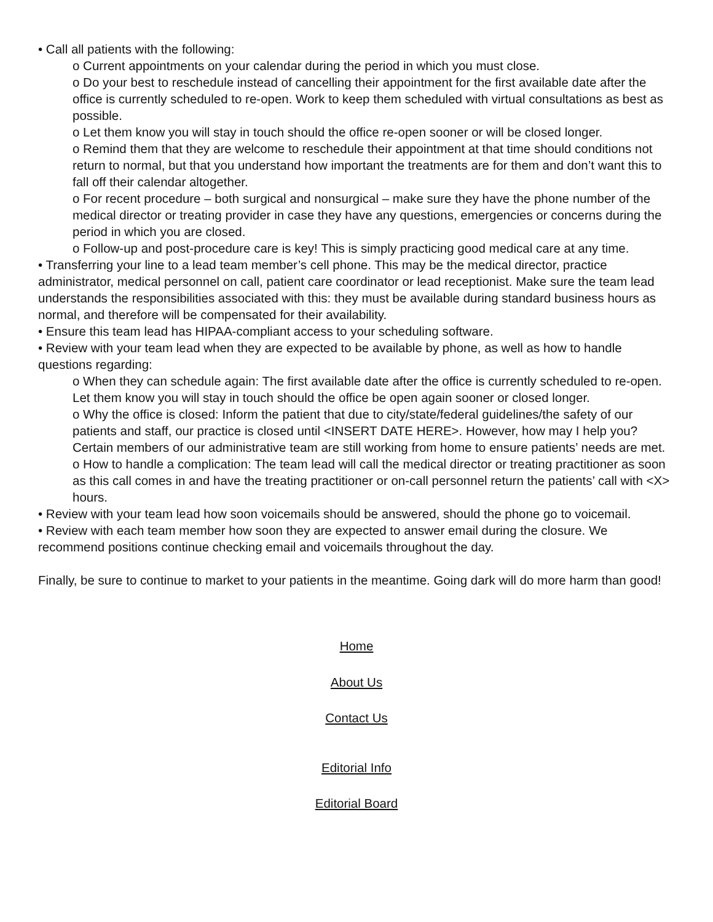• Call all patients with the following:
o Current appointments on your calendar during the period in which you must close.
o Do your best to reschedule instead of cancelling their appointment for the first available date after the office is currently scheduled to re-open. Work to keep them scheduled with virtual consultations as best as possible.
o Let them know you will stay in touch should the office re-open sooner or will be closed longer.
o Remind them that they are welcome to reschedule their appointment at that time should conditions not return to normal, but that you understand how important the treatments are for them and don’t want this to fall off their calendar altogether.
o For recent procedure – both surgical and nonsurgical – make sure they have the phone number of the medical director or treating provider in case they have any questions, emergencies or concerns during the period in which you are closed.
o Follow-up and post-procedure care is key! This is simply practicing good medical care at any time.
• Transferring your line to a lead team member’s cell phone. This may be the medical director, practice administrator, medical personnel on call, patient care coordinator or lead receptionist. Make sure the team lead understands the responsibilities associated with this: they must be available during standard business hours as normal, and therefore will be compensated for their availability.
• Ensure this team lead has HIPAA-compliant access to your scheduling software.
• Review with your team lead when they are expected to be available by phone, as well as how to handle questions regarding:
o When they can schedule again: The first available date after the office is currently scheduled to re-open. Let them know you will stay in touch should the office be open again sooner or closed longer.
o Why the office is closed: Inform the patient that due to city/state/federal guidelines/the safety of our patients and staff, our practice is closed until <INSERT DATE HERE>. However, how may I help you? Certain members of our administrative team are still working from home to ensure patients’ needs are met.
o How to handle a complication: The team lead will call the medical director or treating practitioner as soon as this call comes in and have the treating practitioner or on-call personnel return the patients’ call with <X> hours.
• Review with your team lead how soon voicemails should be answered, should the phone go to voicemail.
• Review with each team member how soon they are expected to answer email during the closure. We recommend positions continue checking email and voicemails throughout the day.
Finally, be sure to continue to market to your patients in the meantime. Going dark will do more harm than good!
Home
About Us
Contact Us
Editorial Info
Editorial Board